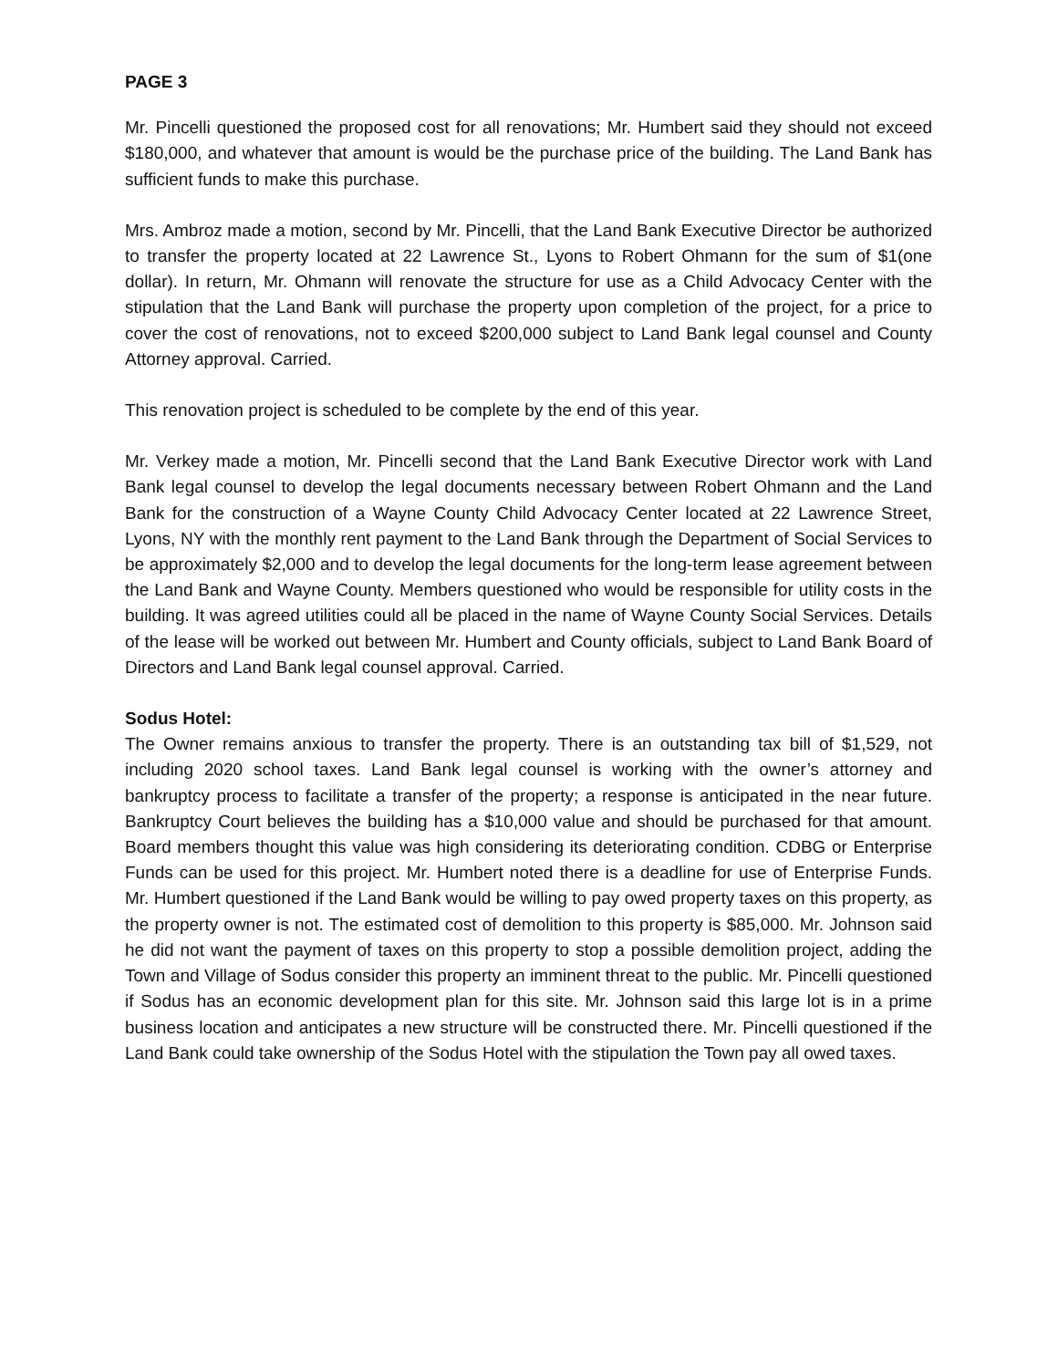PAGE 3
Mr. Pincelli questioned the proposed cost for all renovations; Mr. Humbert said they should not exceed $180,000, and whatever that amount is would be the purchase price of the building. The Land Bank has sufficient funds to make this purchase.
Mrs. Ambroz made a motion, second by Mr. Pincelli, that the Land Bank Executive Director be authorized to transfer the property located at 22 Lawrence St., Lyons to Robert Ohmann for the sum of $1(one dollar). In return, Mr. Ohmann will renovate the structure for use as a Child Advocacy Center with the stipulation that the Land Bank will purchase the property upon completion of the project, for a price to cover the cost of renovations, not to exceed $200,000 subject to Land Bank legal counsel and County Attorney approval. Carried.
This renovation project is scheduled to be complete by the end of this year.
Mr. Verkey made a motion, Mr. Pincelli second that the Land Bank Executive Director work with Land Bank legal counsel to develop the legal documents necessary between Robert Ohmann and the Land Bank for the construction of a Wayne County Child Advocacy Center located at 22 Lawrence Street, Lyons, NY with the monthly rent payment to the Land Bank through the Department of Social Services to be approximately $2,000 and to develop the legal documents for the long-term lease agreement between the Land Bank and Wayne County. Members questioned who would be responsible for utility costs in the building. It was agreed utilities could all be placed in the name of Wayne County Social Services. Details of the lease will be worked out between Mr. Humbert and County officials, subject to Land Bank Board of Directors and Land Bank legal counsel approval. Carried.
Sodus Hotel:
The Owner remains anxious to transfer the property. There is an outstanding tax bill of $1,529, not including 2020 school taxes. Land Bank legal counsel is working with the owner’s attorney and bankruptcy process to facilitate a transfer of the property; a response is anticipated in the near future. Bankruptcy Court believes the building has a $10,000 value and should be purchased for that amount. Board members thought this value was high considering its deteriorating condition. CDBG or Enterprise Funds can be used for this project. Mr. Humbert noted there is a deadline for use of Enterprise Funds. Mr. Humbert questioned if the Land Bank would be willing to pay owed property taxes on this property, as the property owner is not. The estimated cost of demolition to this property is $85,000. Mr. Johnson said he did not want the payment of taxes on this property to stop a possible demolition project, adding the Town and Village of Sodus consider this property an imminent threat to the public. Mr. Pincelli questioned if Sodus has an economic development plan for this site. Mr. Johnson said this large lot is in a prime business location and anticipates a new structure will be constructed there. Mr. Pincelli questioned if the Land Bank could take ownership of the Sodus Hotel with the stipulation the Town pay all owed taxes.